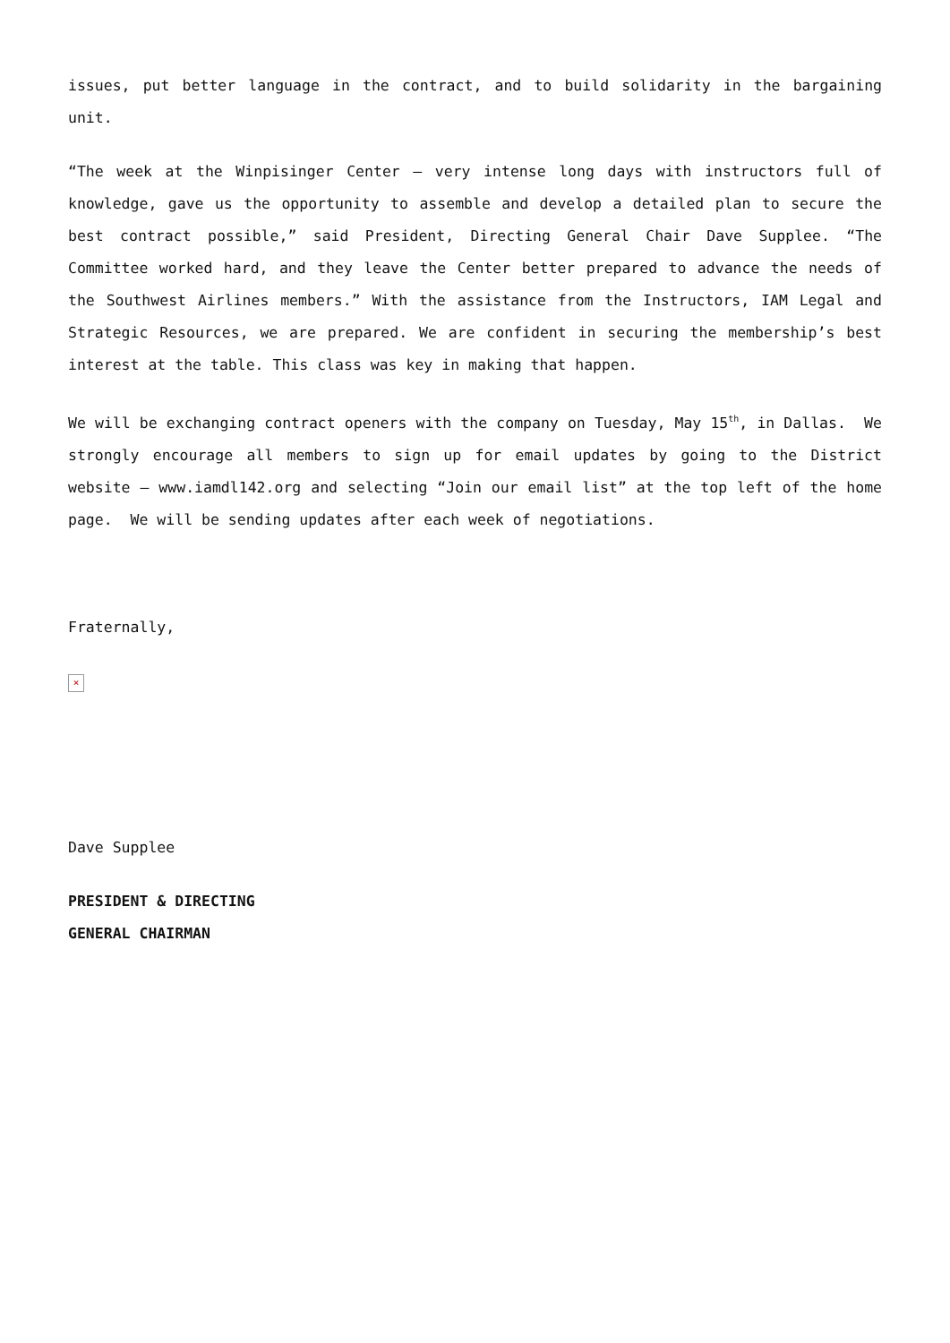issues, put better language in the contract, and to build solidarity in the bargaining unit.
“The week at the Winpisinger Center – very intense long days with instructors full of knowledge, gave us the opportunity to assemble and develop a detailed plan to secure the best contract possible,” said President, Directing General Chair Dave Supplee. “The Committee worked hard, and they leave the Center better prepared to advance the needs of the Southwest Airlines members.” With the assistance from the Instructors, IAM Legal and Strategic Resources, we are prepared. We are confident in securing the membership’s best interest at the table. This class was key in making that happen.
We will be exchanging contract openers with the company on Tuesday, May 15<sup>th</sup>, in Dallas. We strongly encourage all members to sign up for email updates by going to the District website – www.iamdl142.org and selecting “Join our email list” at the top left of the home page. We will be sending updates after each week of negotiations.
Fraternally,
×
Dave Supplee
PRESIDENT & DIRECTING
GENERAL CHAIRMAN